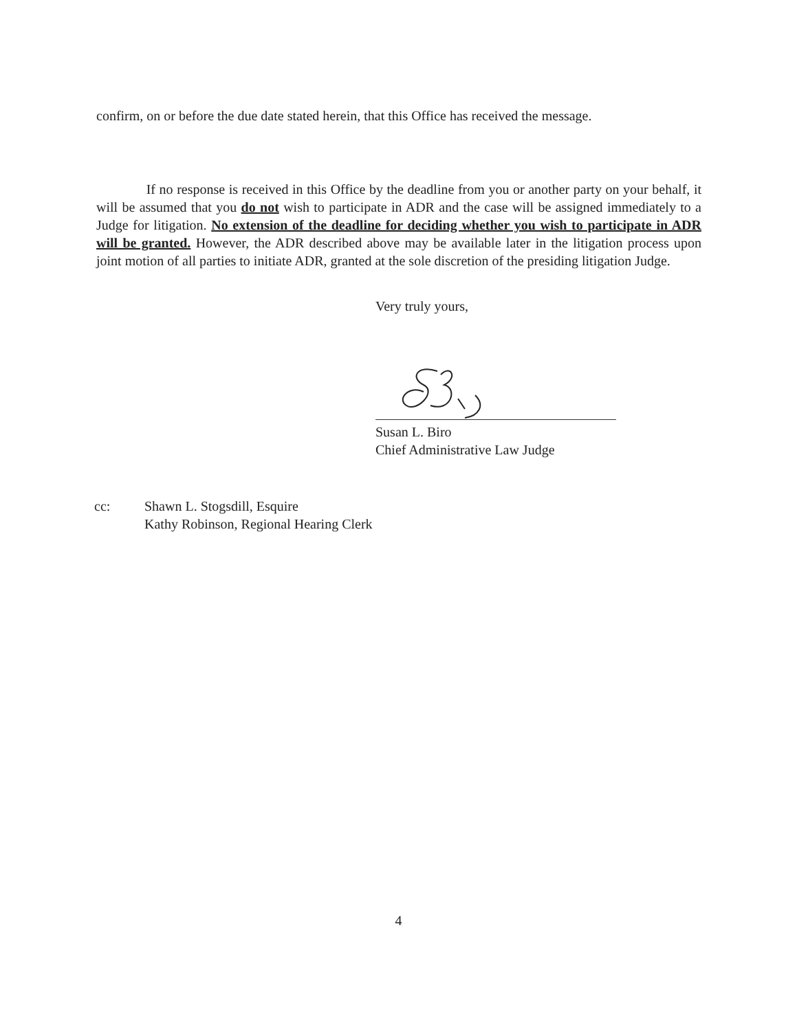confirm, on or before the due date stated herein, that this Office has received the message.
If no response is received in this Office by the deadline from you or another party on your behalf, it will be assumed that you do not wish to participate in ADR and the case will be assigned immediately to a Judge for litigation. No extension of the deadline for deciding whether you wish to participate in ADR will be granted. However, the ADR described above may be available later in the litigation process upon joint motion of all parties to initiate ADR, granted at the sole discretion of the presiding litigation Judge.
Very truly yours,
Susan L. Biro
Chief Administrative Law Judge
cc: Shawn L. Stogsdill, Esquire
Kathy Robinson, Regional Hearing Clerk
4